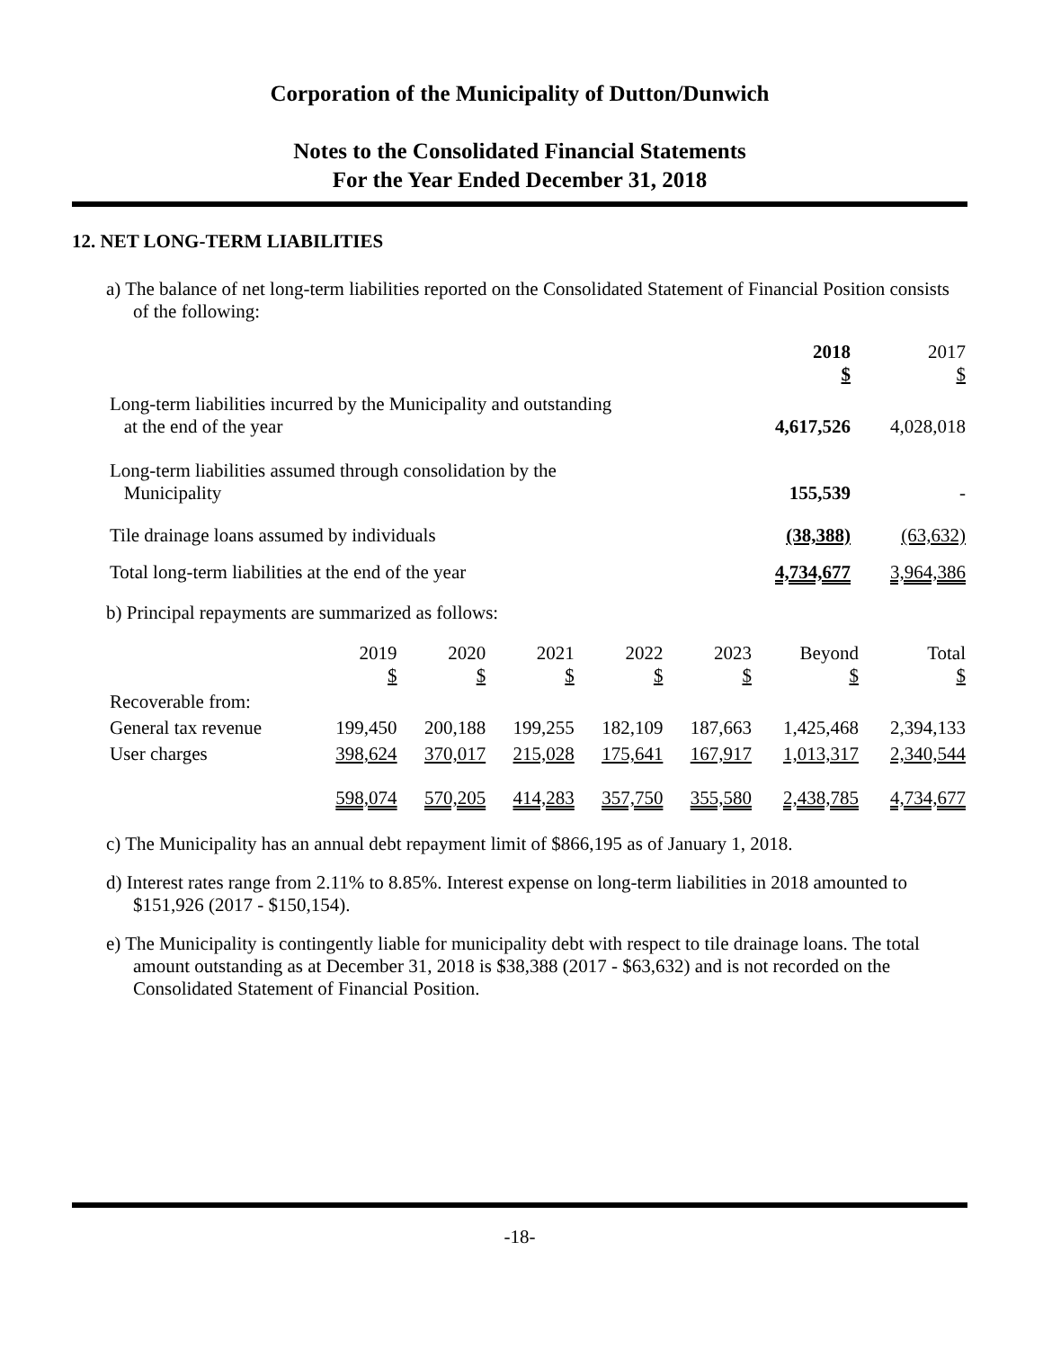Corporation of the Municipality of Dutton/Dunwich
Notes to the Consolidated Financial Statements
For the Year Ended December 31, 2018
12. NET LONG-TERM LIABILITIES
a) The balance of net long-term liabilities reported on the Consolidated Statement of Financial Position consists of the following:
| | 2018 $ | 2017 $ |
| Long-term liabilities incurred by the Municipality and outstanding at the end of the year | 4,617,526 | 4,028,018 |
| Long-term liabilities assumed through consolidation by the Municipality | 155,539 | - |
| Tile drainage loans assumed by individuals | (38,388) | (63,632) |
| Total long-term liabilities at the end of the year | 4,734,677 | 3,964,386 |
b) Principal repayments are summarized as follows:
| | 2019 $ | 2020 $ | 2021 $ | 2022 $ | 2023 $ | Beyond $ | Total $ |
| --- | --- | --- | --- | --- | --- | --- | --- |
| Recoverable from: | | | | | | | |
| General tax revenue | 199,450 | 200,188 | 199,255 | 182,109 | 187,663 | 1,425,468 | 2,394,133 |
| User charges | 398,624 | 370,017 | 215,028 | 175,641 | 167,917 | 1,013,317 | 2,340,544 |
| | 598,074 | 570,205 | 414,283 | 357,750 | 355,580 | 2,438,785 | 4,734,677 |
c) The Municipality has an annual debt repayment limit of $866,195 as of January 1, 2018.
d) Interest rates range from 2.11% to 8.85%. Interest expense on long-term liabilities in 2018 amounted to $151,926 (2017 - $150,154).
e) The Municipality is contingently liable for municipality debt with respect to tile drainage loans. The total amount outstanding as at December 31, 2018 is $38,388 (2017 - $63,632) and is not recorded on the Consolidated Statement of Financial Position.
-18-